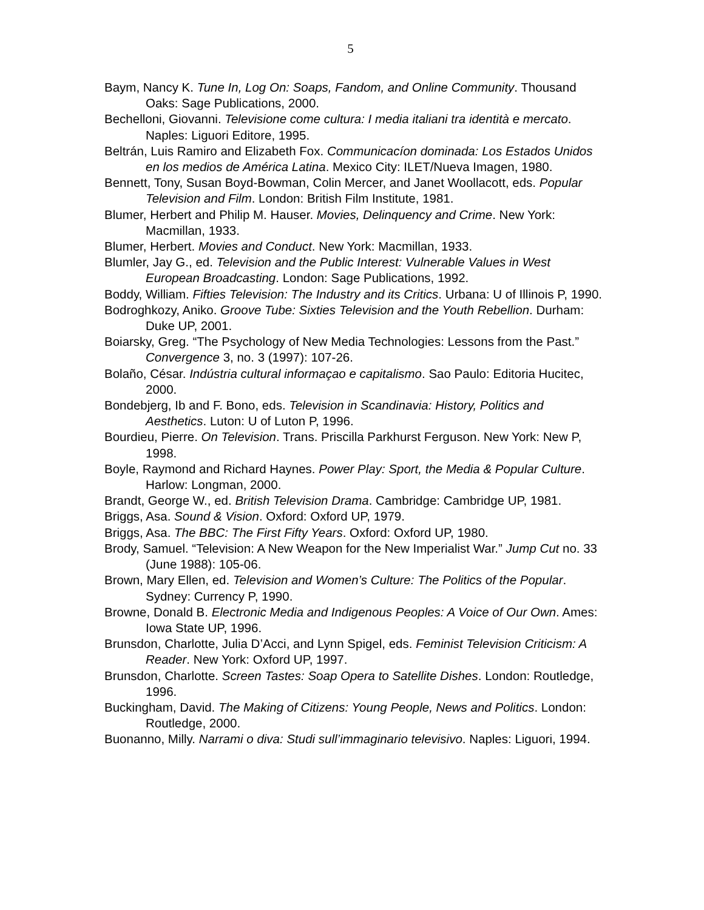5
Baym, Nancy K. Tune In, Log On: Soaps, Fandom, and Online Community. Thousand Oaks: Sage Publications, 2000.
Bechelloni, Giovanni. Televisione come cultura: I media italiani tra identità e mercato. Naples: Liguori Editore, 1995.
Beltrán, Luis Ramiro and Elizabeth Fox. Communicacíon dominada: Los Estados Unidos en los medios de América Latina. Mexico City: ILET/Nueva Imagen, 1980.
Bennett, Tony, Susan Boyd-Bowman, Colin Mercer, and Janet Woollacott, eds. Popular Television and Film. London: British Film Institute, 1981.
Blumer, Herbert and Philip M. Hauser. Movies, Delinquency and Crime. New York: Macmillan, 1933.
Blumer, Herbert. Movies and Conduct. New York: Macmillan, 1933.
Blumler, Jay G., ed. Television and the Public Interest: Vulnerable Values in West European Broadcasting. London: Sage Publications, 1992.
Boddy, William. Fifties Television: The Industry and its Critics. Urbana: U of Illinois P, 1990.
Bodroghkozy, Aniko. Groove Tube: Sixties Television and the Youth Rebellion. Durham: Duke UP, 2001.
Boiarsky, Greg. “The Psychology of New Media Technologies: Lessons from the Past.” Convergence 3, no. 3 (1997): 107-26.
Bolaño, César. Indústria cultural informaçao e capitalismo. Sao Paulo: Editoria Hucitec, 2000.
Bondebjerg, Ib and F. Bono, eds. Television in Scandinavia: History, Politics and Aesthetics. Luton: U of Luton P, 1996.
Bourdieu, Pierre. On Television. Trans. Priscilla Parkhurst Ferguson. New York: New P, 1998.
Boyle, Raymond and Richard Haynes. Power Play: Sport, the Media & Popular Culture. Harlow: Longman, 2000.
Brandt, George W., ed. British Television Drama. Cambridge: Cambridge UP, 1981.
Briggs, Asa. Sound & Vision. Oxford: Oxford UP, 1979.
Briggs, Asa. The BBC: The First Fifty Years. Oxford: Oxford UP, 1980.
Brody, Samuel. “Television: A New Weapon for the New Imperialist War.” Jump Cut no. 33 (June 1988): 105-06.
Brown, Mary Ellen, ed. Television and Women’s Culture: The Politics of the Popular. Sydney: Currency P, 1990.
Browne, Donald B. Electronic Media and Indigenous Peoples: A Voice of Our Own. Ames: Iowa State UP, 1996.
Brunsdon, Charlotte, Julia D’Acci, and Lynn Spigel, eds. Feminist Television Criticism: A Reader. New York: Oxford UP, 1997.
Brunsdon, Charlotte. Screen Tastes: Soap Opera to Satellite Dishes. London: Routledge, 1996.
Buckingham, David. The Making of Citizens: Young People, News and Politics. London: Routledge, 2000.
Buonanno, Milly. Narrami o diva: Studi sull’immaginario televisivo. Naples: Liguori, 1994.